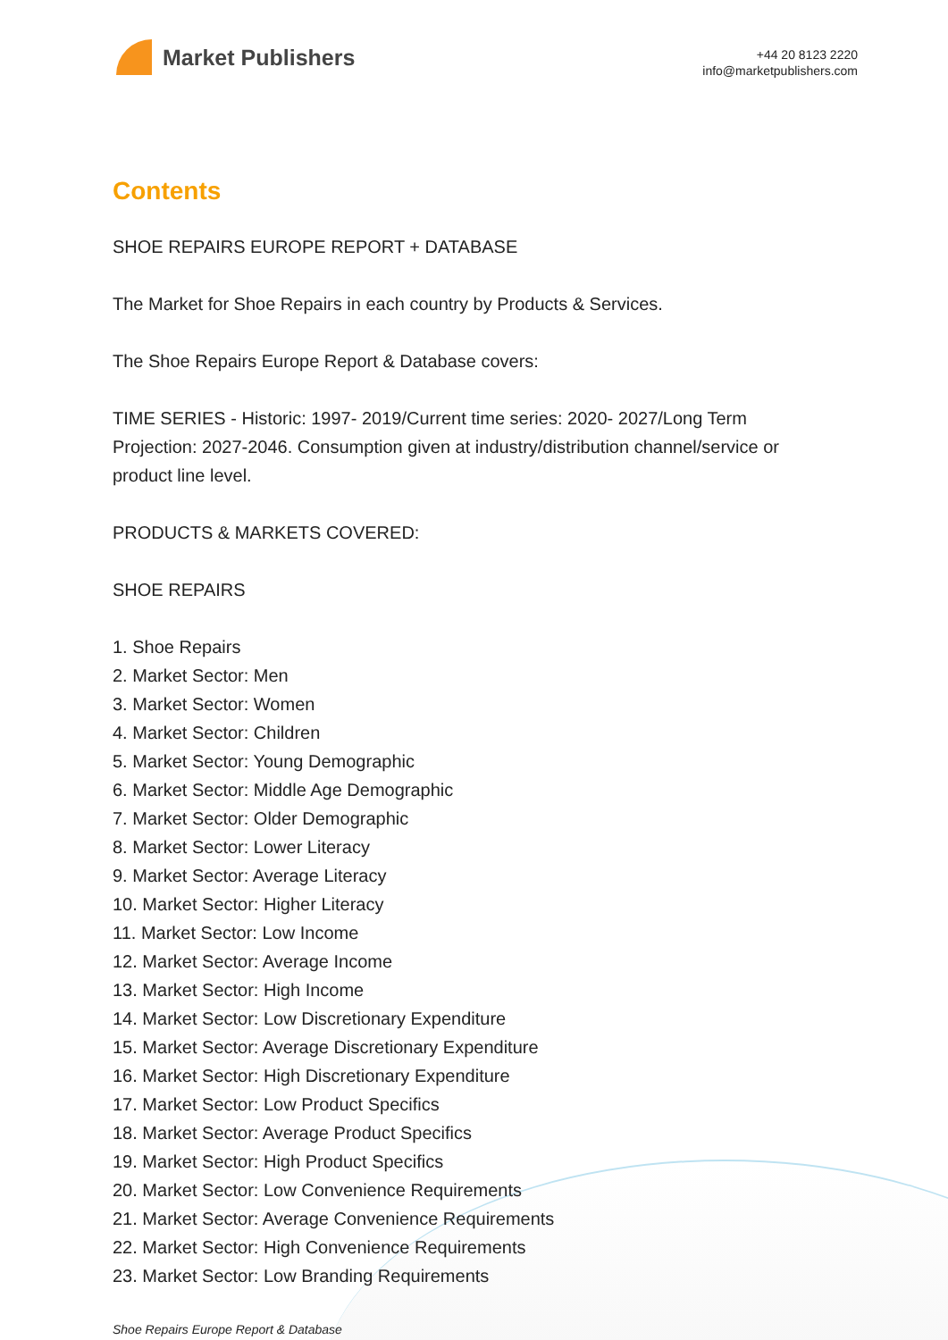Market Publishers
+44 20 8123 2220
info@marketpublishers.com
Contents
SHOE REPAIRS EUROPE REPORT + DATABASE
The Market for Shoe Repairs in each country by Products & Services.
The Shoe Repairs Europe Report & Database covers:
TIME SERIES - Historic: 1997- 2019/Current time series: 2020- 2027/Long Term Projection: 2027-2046. Consumption given at industry/distribution channel/service or product line level.
PRODUCTS & MARKETS COVERED:
SHOE REPAIRS
1. Shoe Repairs
2. Market Sector: Men
3. Market Sector: Women
4. Market Sector: Children
5. Market Sector: Young Demographic
6. Market Sector: Middle Age Demographic
7. Market Sector: Older Demographic
8. Market Sector: Lower Literacy
9. Market Sector: Average Literacy
10. Market Sector: Higher Literacy
11. Market Sector: Low Income
12. Market Sector: Average Income
13. Market Sector: High Income
14. Market Sector: Low Discretionary Expenditure
15. Market Sector: Average Discretionary Expenditure
16. Market Sector: High Discretionary Expenditure
17. Market Sector: Low Product Specifics
18. Market Sector: Average Product Specifics
19. Market Sector: High Product Specifics
20. Market Sector: Low Convenience Requirements
21. Market Sector: Average Convenience Requirements
22. Market Sector: High Convenience Requirements
23. Market Sector: Low Branding Requirements
Shoe Repairs Europe Report & Database